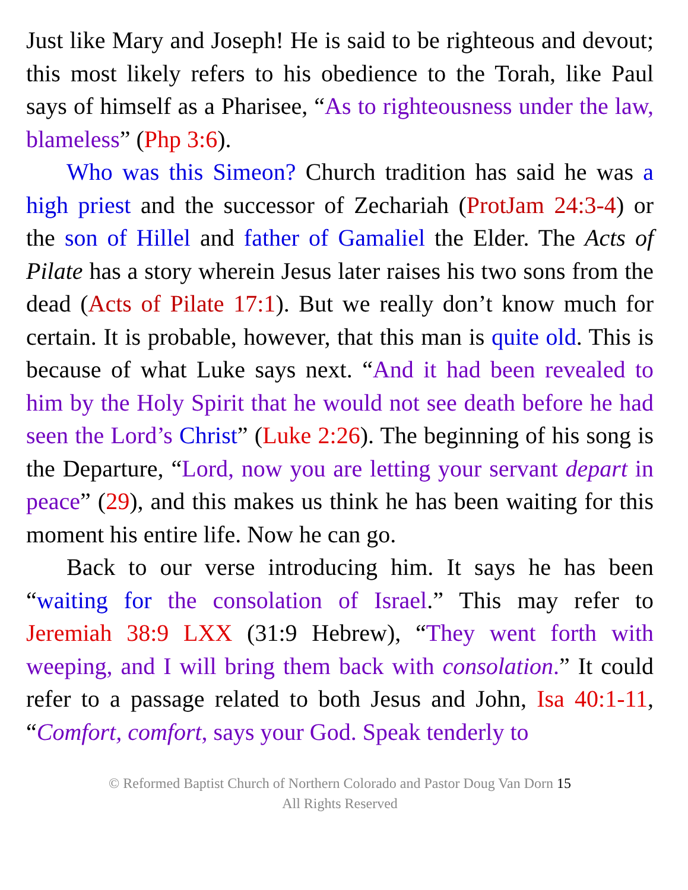Just like Mary and Joseph! He is said to be righteous and devout; this most likely refers to his obedience to the Torah, like Paul says of himself as a Pharisee, “As to righteousness under the law, blameless” (Php 3:6).
Who was this Simeon? Church tradition has said he was a high priest and the successor of Zechariah (ProtJam 24:3-4) or the son of Hillel and father of Gamaliel the Elder. The Acts of Pilate has a story wherein Jesus later raises his two sons from the dead (Acts of Pilate 17:1). But we really don’t know much for certain. It is probable, however, that this man is quite old. This is because of what Luke says next. “And it had been revealed to him by the Holy Spirit that he would not see death before he had seen the Lord’s Christ” (Luke 2:26). The beginning of his song is the Departure, “Lord, now you are letting your servant depart in peace” (29), and this makes us think he has been waiting for this moment his entire life. Now he can go.
Back to our verse introducing him. It says he has been “waiting for the consolation of Israel.” This may refer to Jeremiah 38:9 LXX (31:9 Hebrew), “They went forth with weeping, and I will bring them back with consolation.” It could refer to a passage related to both Jesus and John, Isa 40:1-11, “Comfort, comfort, says your God. Speak tenderly to
© Reformed Baptist Church of Northern Colorado and Pastor Doug Van Dorn 15
All Rights Reserved